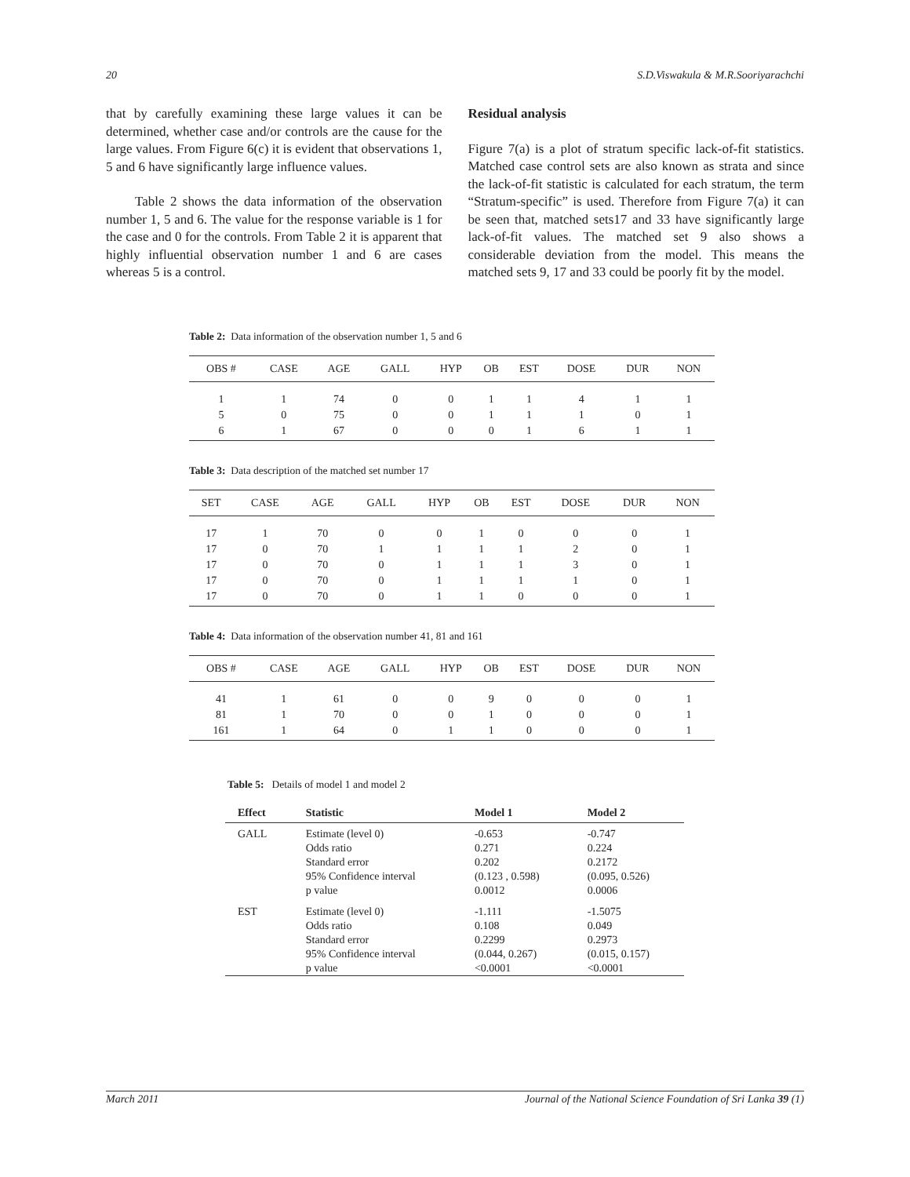20 S.D.Viswakula & M.R.Sooriyarachchi
that by carefully examining these large values it can be determined, whether case and/or controls are the cause for the large values. From Figure 6(c) it is evident that observations 1, 5 and 6 have significantly large influence values.
Table 2 shows the data information of the observation number 1, 5 and 6. The value for the response variable is 1 for the case and 0 for the controls. From Table 2 it is apparent that highly influential observation number 1 and 6 are cases whereas 5 is a control.
Residual analysis
Figure 7(a) is a plot of stratum specific lack-of-fit statistics. Matched case control sets are also known as strata and since the lack-of-fit statistic is calculated for each stratum, the term “Stratum-specific” is used. Therefore from Figure 7(a) it can be seen that, matched sets17 and 33 have significantly large lack-of-fit values. The matched set 9 also shows a considerable deviation from the model. This means the matched sets 9, 17 and 33 could be poorly fit by the model.
Table 2: Data information of the observation number 1, 5 and 6
| OBS # | CASE | AGE | GALL | HYP | OB | EST | DOSE | DUR | NON |
| --- | --- | --- | --- | --- | --- | --- | --- | --- | --- |
| 1 | 1 | 74 | 0 | 0 | 1 | 1 | 4 | 1 | 1 |
| 5 | 0 | 75 | 0 | 0 | 1 | 1 | 1 | 0 | 1 |
| 6 | 1 | 67 | 0 | 0 | 0 | 1 | 6 | 1 | 1 |
Table 3: Data description of the matched set number 17
| SET | CASE | AGE | GALL | HYP | OB | EST | DOSE | DUR | NON |
| --- | --- | --- | --- | --- | --- | --- | --- | --- | --- |
| 17 | 1 | 70 | 0 | 0 | 1 | 0 | 0 | 0 | 1 |
| 17 | 0 | 70 | 1 | 1 | 1 | 1 | 2 | 0 | 1 |
| 17 | 0 | 70 | 0 | 1 | 1 | 1 | 3 | 0 | 1 |
| 17 | 0 | 70 | 0 | 1 | 1 | 1 | 1 | 0 | 1 |
| 17 | 0 | 70 | 0 | 1 | 1 | 0 | 0 | 0 | 1 |
Table 4: Data information of the observation number 41, 81 and 161
| OBS # | CASE | AGE | GALL | HYP | OB | EST | DOSE | DUR | NON |
| --- | --- | --- | --- | --- | --- | --- | --- | --- | --- |
| 41 | 1 | 61 | 0 | 0 | 9 | 0 | 0 | 0 | 1 |
| 81 | 1 | 70 | 0 | 0 | 1 | 0 | 0 | 0 | 1 |
| 161 | 1 | 64 | 0 | 1 | 1 | 0 | 0 | 0 | 1 |
Table 5: Details of model 1 and model 2
| Effect | Statistic | Model 1 | Model 2 |
| --- | --- | --- | --- |
| GALL | Estimate (level 0) | -0.653 | -0.747 |
| | Odds ratio | 0.271 | 0.224 |
| | Standard error | 0.202 | 0.2172 |
| | 95% Confidence interval | (0.123 , 0.598) | (0.095, 0.526) |
| | p value | 0.0012 | 0.0006 |
| EST | Estimate (level 0) | -1.111 | -1.5075 |
| | Odds ratio | 0.108 | 0.049 |
| | Standard error | 0.2299 | 0.2973 |
| | 95% Confidence interval | (0.044, 0.267) | (0.015, 0.157) |
| | p value | <0.0001 | <0.0001 |
March 2011 Journal of the National Science Foundation of Sri Lanka 39 (1)